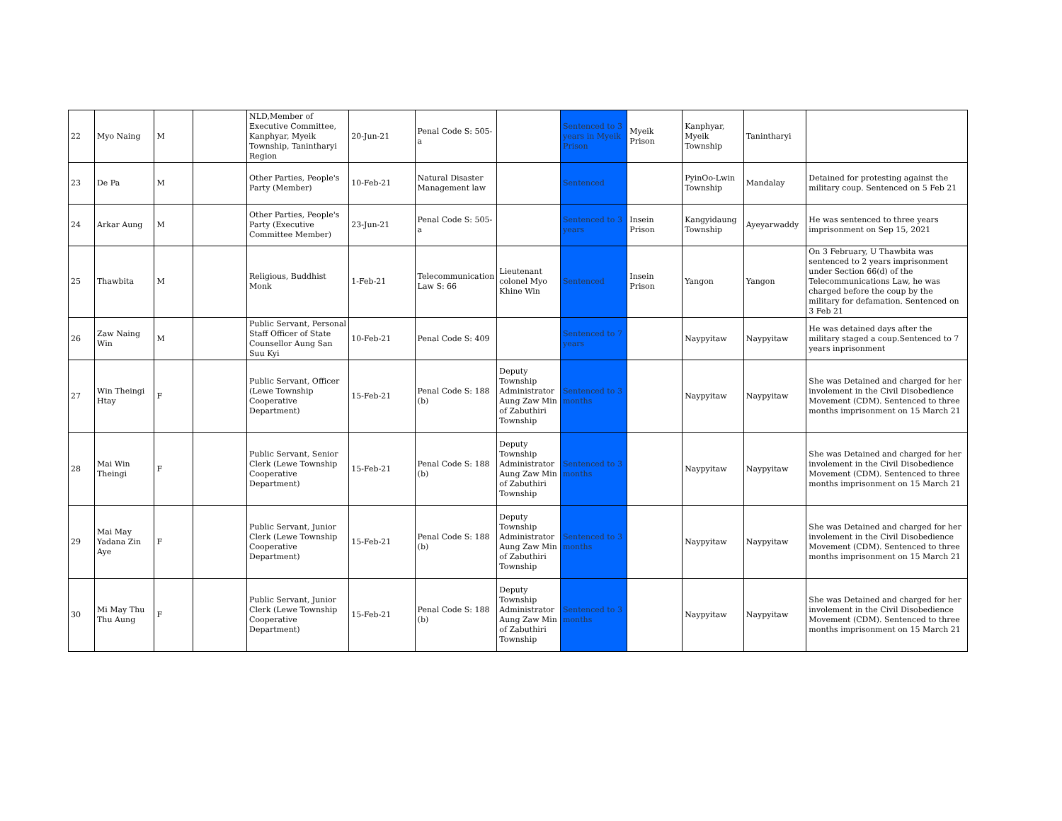| 22 | Myo Naing | M | | NLD,Member of Executive Committee, Kanphyar, Myeik Township, Tanintharyi Region | 20-Jun-21 | Penal Code S: 505-a | | Sentenced to 3 years in Myeik Prison | Myeik Prison | Kanphyar, Myeik Township | Tanintharyi | |
| 23 | De Pa | M | | Other Parties, People's Party (Member) | 10-Feb-21 | Natural Disaster Management law | | Sentenced | | PyinOo-Lwin Township | Mandalay | Detained for protesting against the military coup. Sentenced on 5 Feb 21 |
| 24 | Arkar Aung | M | | Other Parties, People's Party (Executive Committee Member) | 23-Jun-21 | Penal Code S: 505-a | | Sentenced to 3 years | Insein Prison | Kangyidaung Township | Ayeyarwaddy | He was sentenced to three years imprisonment on Sep 15, 2021 |
| 25 | Thawbita | M | | Religious, Buddhist Monk | 1-Feb-21 | Telecommunication Law S: 66 | Lieutenant colonel Myo Khine Win | Sentenced | Insein Prison | Yangon | Yangon | On 3 February, U Thawbita was sentenced to 2 years imprisonment under Section 66(d) of the Telecommunications Law, he was charged before the coup by the military for defamation. Sentenced on 3 Feb 21 |
| 26 | Zaw Naing Win | M | | Public Servant, Personal Staff Officer of State Counsellor Aung San Suu Kyi | 10-Feb-21 | Penal Code S: 409 | | Sentenced to 7 years | | Naypyitaw | Naypyitaw | He was detained days after the military staged a coup.Sentenced to 7 years inprisonment |
| 27 | Win Theingi Htay | F | | Public Servant, Officer (Lewe Township Cooperative Department) | 15-Feb-21 | Penal Code S: 188 (b) | Deputy Township Administrator Aung Zaw Min of Zabuthiri Township | Sentenced to 3 months | | Naypyitaw | Naypyitaw | She was Detained and charged for her involement in the Civil Disobedience Movement (CDM). Sentenced to three months imprisonment on 15 March 21 |
| 28 | Mai Win Theingi | F | | Public Servant, Senior Clerk (Lewe Township Cooperative Department) | 15-Feb-21 | Penal Code S: 188 (b) | Deputy Township Administrator Aung Zaw Min of Zabuthiri Township | Sentenced to 3 months | | Naypyitaw | Naypyitaw | She was Detained and charged for her involement in the Civil Disobedience Movement (CDM). Sentenced to three months imprisonment on 15 March 21 |
| 29 | Mai May Yadana Zin Aye | F | | Public Servant, Junior Clerk (Lewe Township Cooperative Department) | 15-Feb-21 | Penal Code S: 188 (b) | Deputy Township Administrator Aung Zaw Min of Zabuthiri Township | Sentenced to 3 months | | Naypyitaw | Naypyitaw | She was Detained and charged for her involement in the Civil Disobedience Movement (CDM). Sentenced to three months imprisonment on 15 March 21 |
| 30 | Mi May Thu Thu Aung | F | | Public Servant, Junior Clerk (Lewe Township Cooperative Department) | 15-Feb-21 | Penal Code S: 188 (b) | Deputy Township Administrator Aung Zaw Min of Zabuthiri Township | Sentenced to 3 months | | Naypyitaw | Naypyitaw | She was Detained and charged for her involement in the Civil Disobedience Movement (CDM). Sentenced to three months imprisonment on 15 March 21 |